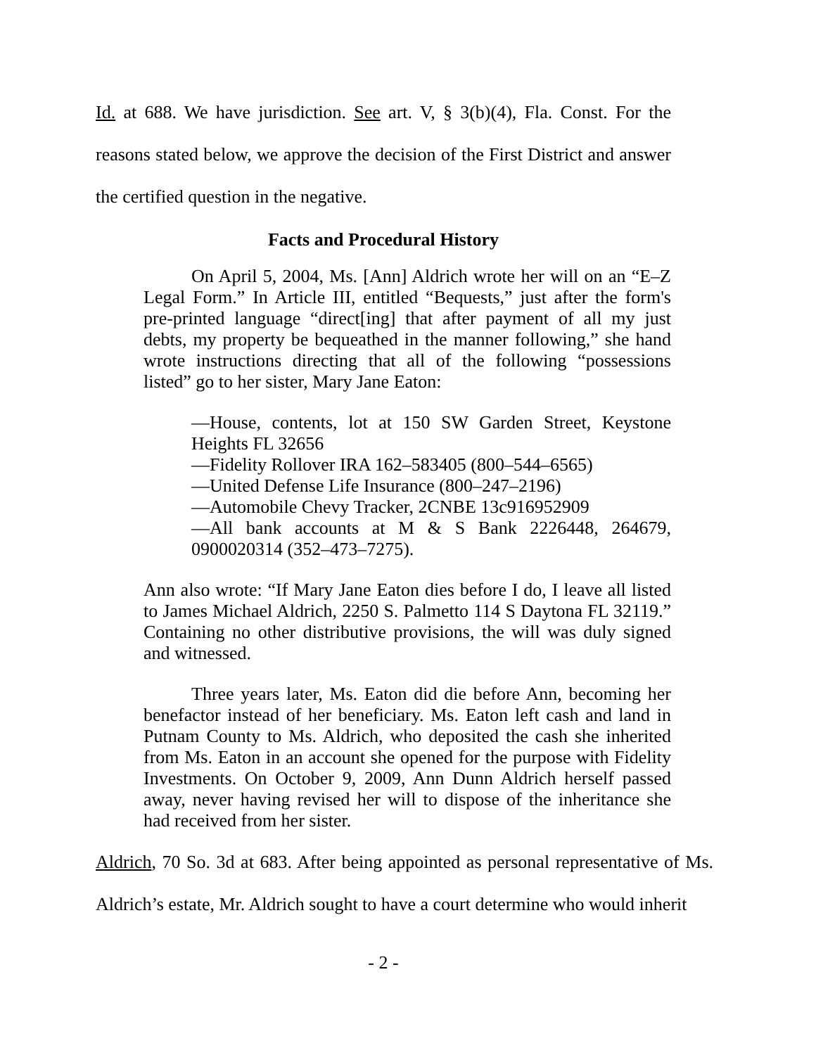Id. at 688. We have jurisdiction. See art. V, § 3(b)(4), Fla. Const. For the reasons stated below, we approve the decision of the First District and answer the certified question in the negative.
Facts and Procedural History
On April 5, 2004, Ms. [Ann] Aldrich wrote her will on an “E–Z Legal Form.” In Article III, entitled “Bequests,” just after the form's pre-printed language “direct[ing] that after payment of all my just debts, my property be bequeathed in the manner following,” she hand wrote instructions directing that all of the following “possessions listed” go to her sister, Mary Jane Eaton:
—House, contents, lot at 150 SW Garden Street, Keystone Heights FL 32656
—Fidelity Rollover IRA 162–583405 (800–544–6565)
—United Defense Life Insurance (800–247–2196)
—Automobile Chevy Tracker, 2CNBE 13c916952909
—All bank accounts at M & S Bank 2226448, 264679, 0900020314 (352–473–7275).
Ann also wrote: “If Mary Jane Eaton dies before I do, I leave all listed to James Michael Aldrich, 2250 S. Palmetto 114 S Daytona FL 32119.” Containing no other distributive provisions, the will was duly signed and witnessed.
Three years later, Ms. Eaton did die before Ann, becoming her benefactor instead of her beneficiary. Ms. Eaton left cash and land in Putnam County to Ms. Aldrich, who deposited the cash she inherited from Ms. Eaton in an account she opened for the purpose with Fidelity Investments. On October 9, 2009, Ann Dunn Aldrich herself passed away, never having revised her will to dispose of the inheritance she had received from her sister.
Aldrich, 70 So. 3d at 683. After being appointed as personal representative of Ms. Aldrich’s estate, Mr. Aldrich sought to have a court determine who would inherit
- 2 -